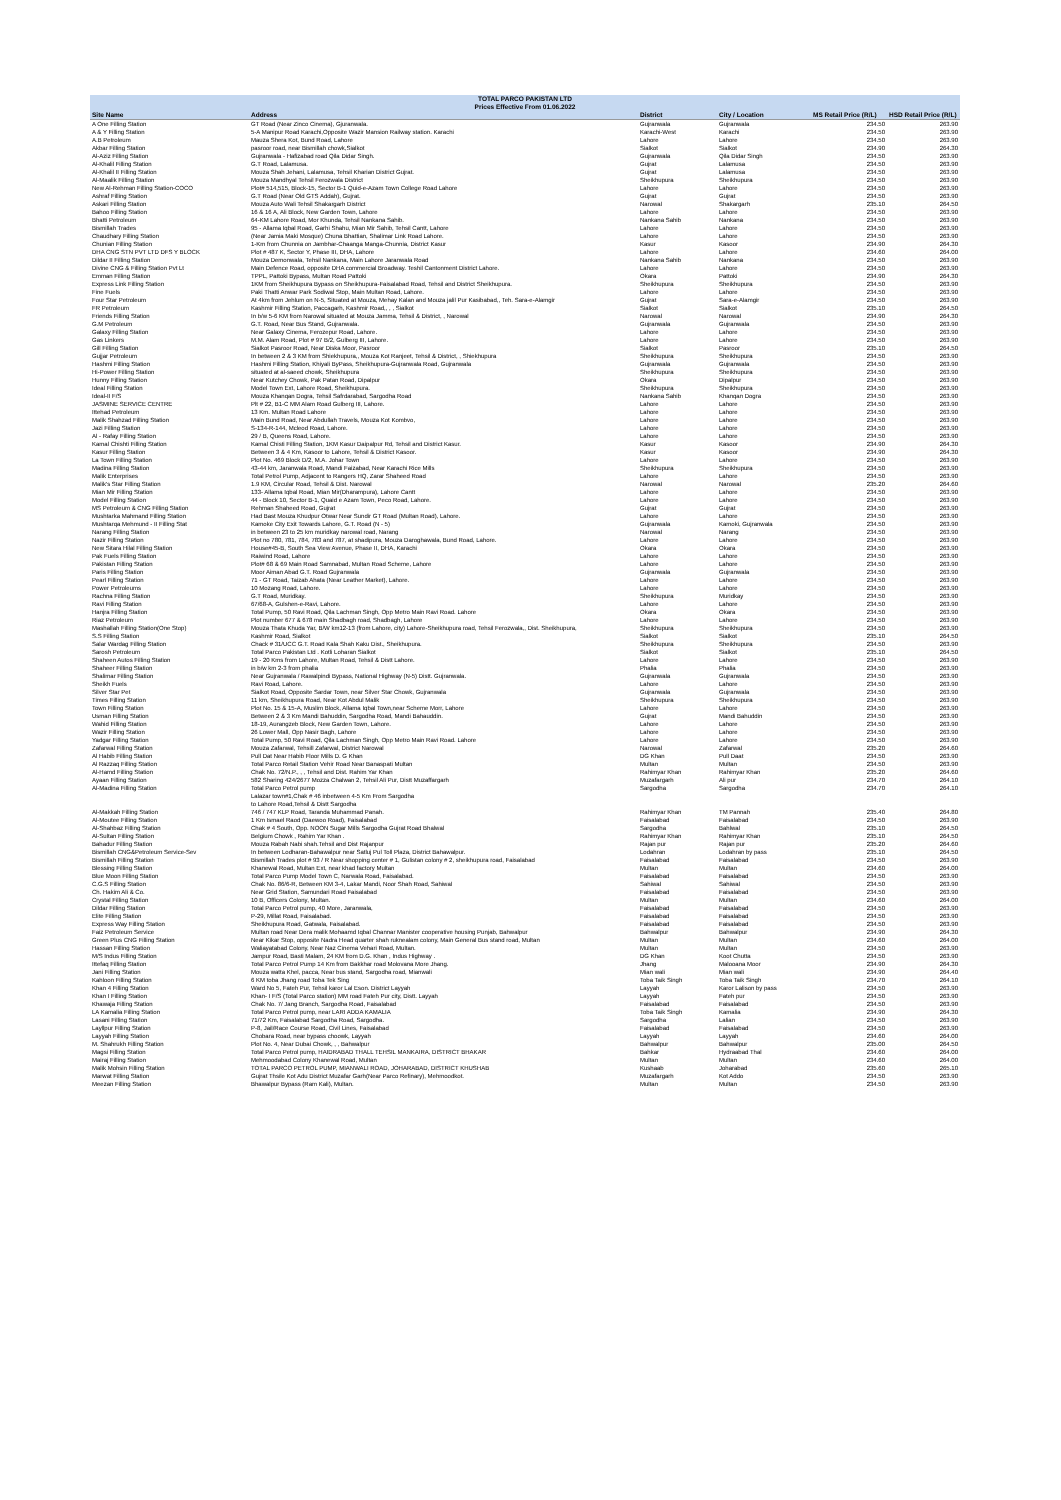| TOTAL PARCO PAKISTAN LTD | | | | | |
| --- | --- | --- | --- | --- | --- |
| Prices Effective From 01.06.2022 | | | | | |
| Site Name | Address | District | City / Location | MS Retail Price (R/L) | HSD Retail Price (R/L) |
| A One Filling Station | GT Road (Near Zinco Cinema), Gjuranwala. | Gujranwala | Gujranwala | 234.50 | 263.90 |
| A & Y Filling Station | 5-A Manipur Road Karachi,Opposite Wazir Mansion Railway station. Karachi | Karachi-West | Karachi | 234.50 | 263.90 |
| A.B Petroleum | Mauza Shera Kot, Bund Road, Lahore | Lahore | Lahore | 234.50 | 263.90 |
| Akbar Filling Station | pasroor road, near Bismillah chowk,Sialkot | Sialkot | Sialkot | 234.90 | 264.30 |
| Al-Aziz Filling Station | Gujranwala - Hafizabad road Qila Didar Singh. | Gujranwala | Qila Didar Singh | 234.50 | 263.90 |
| Al-Khalil Filling Station | G.T Road, Lalamusa. | Gujrat | Lalamusa | 234.50 | 263.90 |
| Al-Khalil II Filling Station | Mouza Shah Jehani, Lalamusa, Tehsil Kharian District Gujrat. | Gujrat | Lalamusa | 234.50 | 263.90 |
| Al-Maalik Filling Station | Mouza Mandhyal Tehsil Ferozwala District | Sheikhupura | Sheikhupura | 234.50 | 263.90 |
| New Al-Rehman Filling Station-COCO | Plot# 514,515, Block-15, Sector B-1 Quid-e-Azam Town College Road Lahore | Lahore | Lahore | 234.50 | 263.90 |
| Ashraf Filling Station | G.T Road (Near Old GTS Addah), Gujrat. | Gujrat | Gujrat | 234.50 | 263.90 |
| Askari Filling Station | Mouza Auto Wali Tehsil Shakargarh District | Narowal | Shakargarh | 235.10 | 264.50 |
| Bahoo Filling Station | 16 & 16 A, Ali Block, New Garden Town, Lahore | Lahore | Lahore | 234.50 | 263.90 |
| Bhatti Petroleum | 64-KM Lahore Road, Mor Khunda, Tehsil Nankana Sahib. | Nankana Sahib | Nankana | 234.50 | 263.90 |
| Bismillah Trades | 95 - Allama Iqbal Road, Garhi Shahu, Mian Mir Sahib, Tehsil Cantt, Lahore | Lahore | Lahore | 234.50 | 263.90 |
| Chaudhary Filling Station | (Near Jamia Maki Mosque) Chuna Bhattian, Shalimar Link Road Lahore. | Lahore | Lahore | 234.50 | 263.90 |
| Chunian Filling Station | 1-Km from Chunnia on Jambhar-Chaanga Manga-Chunnia, District Kasur | Kasur | Kasoor | 234.90 | 264.30 |
| DHA CNG STN PVT LTD DFS Y BLOCK | Plot # 487 K, Sector Y, Phase III, DHA, Lahore | Lahore | Lahore | 234.60 | 264.00 |
| Dildar II Filling Station | Mouza Demonwala, Tehsil Nankana, Main Lahore Jaranwala Road | Nankana Sahib | Nankana | 234.50 | 263.90 |
| Divine CNG & Filling Station Pvt Lt | Main Defence Road, opposite DHA commercial Broadway. Teshil Cantonment District Lahore. | Lahore | Lahore | 234.50 | 263.90 |
| Emman Filling Station | TPPL, Pattoki Bypass, Multan Road Pattoki | Okara | Pattoki | 234.90 | 264.30 |
| Express Link Filling Station | 1KM from Sheikhupura Bypass on Sheikhupura-Faisalabad Road, Tehsil and District Sheikhupura. | Sheikhupura | Sheikhupura | 234.50 | 263.90 |
| Fine Fuels | Paki Thatti Anwar Park Sodiwal Stop, Main Multan Road, Lahore. | Lahore | Lahore | 234.50 | 263.90 |
| Four Star Petroleum | At 4km from Jehlum on N-5, Situated at Mouza, Mehay Kalan and Mouza jalil Pur Kasibabad,, Teh. Sara-e-Alamgir | Gujrat | Sara-e-Alamgir | 234.50 | 263.90 |
| FR Petroleum | Kashmir Filling Station, Paccagarh, Kashmir Road,, , , Sialkot | Sialkot | Sialkot | 235.10 | 264.50 |
| Friends Filling Station | In b/w 5-6 KM from Narowal situated at Mouza Jamma, Tehsil & District, , Narowal | Narowal | Narowal | 234.90 | 264.30 |
| G.M Petroleum | G.T. Road, Near Bus Stand, Gujranwala. | Gujranwala | Gujranwala | 234.50 | 263.90 |
| Galaxy Filling Station | Near Galaxy Cinema, Ferozepur Road, Lahore. | Lahore | Lahore | 234.50 | 263.90 |
| Gas Linkers | M.M. Alam Road, Plot # 97 B/2, Gulberg III, Lahore. | Lahore | Lahore | 234.50 | 263.90 |
| Gill Filling Station | Sialkot Pasroor Road, Near Diska Moor, Pasroor | Sialkot | Pasroor | 235.10 | 264.50 |
| Gujjar Petroleum | In between 2 & 3 KM from Shiekhupura,, Mouza Kot Ranjeet, Tehsil & District, , Shiekhupura | Sheikhupura | Sheikhupura | 234.50 | 263.90 |
| Hashmi Filling Station | Hashmi Filling Station, Khiyali ByPass, Sheikhupura-Gujranwala Road, Gujranwala | Gujranwala | Gujranwala | 234.50 | 263.90 |
| Hi-Power Filling Station | situated at al-saeed chowk, Sheikhupura | Sheikhupura | Sheikhupura | 234.50 | 263.90 |
| Hunny Filling Station | Near Kutchey Chowk, Pak Patan Road, Dipalpur | Okara | Dipalpur | 234.50 | 263.90 |
| Ideal Filling Station | Model Town Ext, Lahore Road, Sheikhupura. | Sheikhupura | Sheikhupura | 234.50 | 263.90 |
| Ideal-II F/S | Mouza Khanqan Dogra, Tehsil Safrdarabad, Sargodha Road | Nankana Sahib | Khanqan Dogra | 234.50 | 263.90 |
| JASMINE SERVICE CENTRE | Plt # 22, B1-C MM Alam Road Gulberg III, Lahore. | Lahore | Lahore | 234.50 | 263.90 |
| Ittehad Petroleum | 13 Km. Multan Road Lahore | Lahore | Lahore | 234.50 | 263.90 |
| Malik Shahzad Filling Station | Main Bund Road, Near Abdullah Travels, Mouza Kot Kombvo, | Lahore | Lahore | 234.50 | 263.90 |
| Jazi Filling Station | S-134-R-144, Mcleod Road, Lahore. | Lahore | Lahore | 234.50 | 263.90 |
| Al - Rafay Filling Station | 29 / B, Queens Road, Lahore. | Lahore | Lahore | 234.50 | 263.90 |
| Kamal Chishti Filling Station | Kamal Chisti Filling Station, 1KM Kasur Daipalpur Rd, Tehsil and District Kasur. | Kasur | Kasoor | 234.90 | 264.30 |
| Kasur Filling Station | Between 3 & 4 Km, Kasoor to Lahore, Tehsil & District Kasoor. | Kasur | Kasoor | 234.90 | 264.30 |
| La Town Filling Station | Plot No. 469 Block D/2, M.A. Johar Town | Lahore | Lahore | 234.50 | 263.90 |
| Madina Filling Station | 43-44 km, Jaranwala Road, Mandi Faizabad, Near Karachi Rice Mills | Sheikhupura | Sheikhupura | 234.50 | 263.90 |
| Malik Enterprises | Total Petrol Pump, Adjacent to Rangers HQ, Zarar Shaheed Road | Lahore | Lahore | 234.50 | 263.90 |
| Malik's Star Filling Station | 1.9 KM, Circular Road, Tehsil & Dist. Narowal | Narowal | Narowal | 235.20 | 264.60 |
| Mian Mir Filling Station | 133- Allama Iqbal Road, Mian Mir(Dharampura), Lahore Cantt | Lahore | Lahore | 234.50 | 263.90 |
| Model Filling Station | 44 - Block 10, Sector B-1, Quaid e Azam Town, Peco Road, Lahore. | Lahore | Lahore | 234.50 | 263.90 |
| MS Petroleum & CNG Filling Station | Rehman Shaheed Road, Gujrat | Gujrat | Gujrat | 234.50 | 263.90 |
| Mushtarka Mahmand Filling Station | Had Bast Mouza Khudpur Otwar Near Sundir GT Road (Multan Road), Lahore. | Lahore | Lahore | 234.50 | 263.90 |
| Mushtarqa Mehmund - II Filling Stat | Kamoke City Exit Towards Lahore, G.T. Road (N - 5) | Gujranwala | Kamoki, Gujranwala | 234.50 | 263.90 |
| Narang Filling Station | in between 23 to 25 km muridkay narowal road, Narang | Narowal | Narang | 234.50 | 263.90 |
| Nazir Filling Station | Plot no 780, 781, 784, 783 and 787, at shadipura, Mouza Daroghawala, Bund Road, Lahore. | Lahore | Lahore | 234.50 | 263.90 |
| New Sitara Hilal Filling Station | House#45-B, South Sea View Avenue, Phase II, DHA, Karachi | Okara | Okara | 234.50 | 263.90 |
| Pak Fuels Filling Station | Raiwind Road, Lahore | Lahore | Lahore | 234.50 | 263.90 |
| Pakistan Filling Station | Plot# 68 & 69 Main Road Samnabad, Multan Road Scheme, Lahore | Lahore | Lahore | 234.50 | 263.90 |
| Paris Filling Station | Moor Aiman Abad G.T. Road Gujranwala | Gujranwala | Gujranwala | 234.50 | 263.90 |
| Pearl Filling Station | 71 - GT Road, Taizab Ahata (Near Leather Market), Lahore. | Lahore | Lahore | 234.50 | 263.90 |
| Power Petroleums | 10 Mozang Road, Lahore. | Lahore | Lahore | 234.50 | 263.90 |
| Rachna Filling Station | G.T Road, Muridkay. | Sheikhupura | Muridkay | 234.50 | 263.90 |
| Ravi Filling Station | 67/68-A, Gulshen-e-Ravi, Lahore. | Lahore | Lahore | 234.50 | 263.90 |
| Hanjra Filling Station | Total Pump, 50 Ravi Road, Qila Lachman Singh, Opp Metro Main Ravi Road. Lahore | Okara | Okara | 234.50 | 263.90 |
| Riaz Petroleum | Plot number 677 & 678 main Shadbagh road, Shadbagh, Lahore | Lahore | Lahore | 234.50 | 263.90 |
| Mashallah Filling Station(One Stop) | Mouza Thata Khuda Yar, B/W km12-13 (from Lahore, city) Lahore-Sheikhupura road, Tehsil Ferozwala,, Dist. Sheikhupura, | Sheikhupura | Sheikhupura | 234.50 | 263.90 |
| S.S Filling Station | Kashmir Road, Sialkot | Sialkot | Sialkot | 235.10 | 264.50 |
| Salar Wardag Filling Station | Chack # 31/UCC G.T. Road Kala Shah Kaku Dist., Sheikhupura. | Sheikhupura | Sheikhupura | 234.50 | 263.90 |
| Sarosh Petroleum | Total Parco Pakistan Ltd . Kotli Loharan Sialkot | Sialkot | Sialkot | 235.10 | 264.50 |
| Shaheen Autos Filling Station | 19 - 20 Kms from Lahore, Multan Road, Tehsil & Distt Lahore. | Lahore | Lahore | 234.50 | 263.90 |
| Shaheer Filling Station | in b/w km 2-3 from phalia | Phalia | Phalia | 234.50 | 263.90 |
| Shalimar Filling Station | Near Gujranwala / Rawalpindi Bypass, National Highway (N-5) Distt. Gujranwala. | Gujranwala | Gujranwala | 234.50 | 263.90 |
| Sheikh Fuels | Ravi Road, Lahore. | Lahore | Lahore | 234.50 | 263.90 |
| Silver Star Pet | Sialkot Road, Opposite Sardar Town, near Silver Star Chowk, Gujranwala | Gujranwala | Gujranwala | 234.50 | 263.90 |
| Times Filling Station | 11 km, Sheikhupura Road, Near Kot Abdul Malik | Sheikhupura | Sheikhupura | 234.50 | 263.90 |
| Town Filling Station | Plot No. 15 & 15-A, Muslim Block, Allama Iqbal Town,near Scheme Morr, Lahore | Lahore | Lahore | 234.50 | 263.90 |
| Usman Filling Station | Between 2 & 3 Km Mandi Bahuddin, Sargodha Road, Mandi Bahauddin. | Gujrat | Mandi Bahuddin | 234.50 | 263.90 |
| Wahid Filling Station | 18-19, Aurangzeb Block, New Garden Town, Lahore. | Lahore | Lahore | 234.50 | 263.90 |
| Wazir Filling Station | 26 Lower Mall, Opp Nasir Bagh, Lahore | Lahore | Lahore | 234.50 | 263.90 |
| Yadgar Filling Station | Total Pump, 50 Ravi Road, Qila Lachman Singh, Opp Metro Main Ravi Road. Lahore | Lahore | Lahore | 234.50 | 263.90 |
| Zafarwal Filling Station | Mouza Zafarwal, Tehsill Zafarwal, District Narowal | Narowal | Zafarwal | 235.20 | 264.60 |
| Al Habib Filling Station | Pull Dat Near Habib Floor Mills D. G Khan | DG Khan | Pull Daat | 234.50 | 263.90 |
| Al Razzaq Filling Station | Total Parco Retail Station Vehir Road Near Banaspati Multan | Multan | Multan | 234.50 | 263.90 |
| Al-Hamd Filling Station | Chak No. 72/N.P., , , Tehsil and Dist. Rahim Yar Khan | Rahimyar Khan | Rahimyar Khan | 235.20 | 264.60 |
| Ayaan Filling Station | 582 Sharing 424/2677 Mozza Chalwan 2, Tehsil Ali Pur, Distt Muzaffargarh | Muzafargarh | Ali pur | 234.70 | 264.10 |
| Al-Madina Filling Station | Total Parco Petrol pump Lalazar town#1,Chak # 46 inbetween 4-5 Km From Sargodha to Lahore Road,Tehsil & Distt Sargodha | Sargodha | Sargodha | 234.70 | 264.10 |
| Al-Makkah Filling Station | 746 / 747 KLP Road, Taranda Muhammad Panah. | Rahimyar Khan | TM Pannah | 235.40 | 264.80 |
| Al-Moutee Filling Station | 1 Km Ismael Raod (Daewoo Road), Faisalabad | Faisalabad | Faisalabad | 234.50 | 263.90 |
| Al-Shahbaz Filling Station | Chak # 4 South, Opp. NOON Sugar Mills Sargodha Gujrat Road Bhalwal | Sargodha | Bahlwal | 235.10 | 264.50 |
| Al-Sultan Filling Station | Belgium Chowk , Rahim Yar Khan . | Rahimyar Khan | Rahimyar Khan | 235.10 | 264.50 |
| Bahadur Filling Station | Mouza Rabah Nabi shah.Tehsil and Dist Rajanpur | Rajan pur | Rajan pur | 235.20 | 264.60 |
| Bismillah CNG&Petroleum Service-Sev | In between Lodharan-Bahawalpur near Satluj Pul Toll Plaza, District Bahawalpur. | Lodahran | Lodahran by pass | 235.10 | 264.50 |
| Bismillah Filling Station | Bismillah Trades plot # 93 / R Near shopping center # 1, Gulistan colony # 2, sheikhupura road, Faisalabad | Faisalabad | Faisalabad | 234.50 | 263.90 |
| Blessing Filling Station | Khanewal Road, Multan Ext, near khad factory Multan | Multan | Multan | 234.60 | 264.00 |
| Blue Moon Filling Station | Total Parco Pump Model Town C, Narwala Road, Faisalabad. | Faisalabad | Faisalabad | 234.50 | 263.90 |
| C.G.S Filling Station | Chak No. 86/6-R, Between KM 3-4, Lakar Mandi, Noor Shah Road, Sahiwal | Sahiwal | Sahiwal | 234.50 | 263.90 |
| Ch. Hakim Ali & Co. | Near Grid Station, Samundari Road Faisalabad | Faisalabad | Faisalabad | 234.50 | 263.90 |
| Crystal Filling Station | 10 B, Officers Colony, Multan. | Multan | Multan | 234.60 | 264.00 |
| Dildar Filling Station | Total Parco Petrol pump, 40 More, Jaranwala, | Faisalabad | Faisalabad | 234.50 | 263.90 |
| Elite Filling Station | P-29, Millat Road, Faisalabad. | Faisalabad | Faisalabad | 234.50 | 263.90 |
| Express Way Filling Station | Sheikhupura Road, Gatwala, Faisalabad. | Faisalabad | Faisalabad | 234.50 | 263.90 |
| Faiz Petroleum Service | Multan road Near Dera malik Mohaamd Iqbal Channar Manister cooperative housing Punjab, Bahwalpur | Bahwalpur | Bahwalpur | 234.90 | 264.30 |
| Green Plus CNG Filling Station | Near Kikar Stop, opposite Nadra Head quarter shah ruknealam colony, Main General Bus stand road, Multan | Multan | Multan | 234.60 | 264.00 |
| Hassan Filling Station | Waliayatabad Colony, Near Naz Cinema Vehari Road, Multan. | Multan | Multan | 234.50 | 263.90 |
| M/S Indus Filling Station | Jampur Road, Basti Malam, 24 KM from D.G. Khan , Indus Highway . | DG Khan | Koot Chutta | 234.50 | 263.90 |
| Ittefaq Filling Station | Total Parco Petrol Pump 14 Km from Bakkhar road Molovana More Jhang. | Jhang | Malooana Moor | 234.90 | 264.30 |
| Jani Filling Station | Mouza watta Khel, pacca, Near bus stand, Sargodha road, Mianwali | Mian wali | Mian wali | 234.90 | 264.40 |
| Kahloon Filling Station | 6 KM toba Jhang road Toba Tek Sing | Toba Taik Singh | Toba Taik Singh | 234.70 | 264.10 |
| Khan 4 Filling Station | Ward No 5, Fateh Pur, Tehsil karor Lal Eson. District Layyah | Layyah | Karor Lalison by pass | 234.50 | 263.90 |
| Khan I Filling Station | Khan- I F/S (Total Parco station) MM road Fateh Pur city, Distt. Layyah | Layyah | Fateh pur | 234.50 | 263.90 |
| Khawaja Filling Station | Chak No. 7/ Jang Branch, Sargodha Road, Faisalabad | Faisalabad | Faisalabad | 234.50 | 263.90 |
| LA Kamalia Filling Station | Total Parco Petrol pump, near LARI ADDA KAMALIA | Toba Taik Singh | Kamalia | 234.90 | 264.30 |
| Lasani Filling Station | 71/72 Km, Faisalabad Sargodha Road, Sargodha. | Sargodha | Lalian | 234.50 | 263.90 |
| Layllpur Filling Station | P-8, Jail/Race Course Road, Civil Lines, Faisalabad | Faisalabad | Faisalabad | 234.50 | 263.90 |
| Layyah Filling Station | Chobara Road, near bypass choowk, Layyah | Layyah | Layyah | 234.60 | 264.00 |
| M. Shahrukh Filling Station | Plot No. 4, Near Dubai Chowk, , , Bahwalpur | Bahwalpur | Bahwalpur | 235.00 | 264.50 |
| Magsi Filling Station | Total Parco Petrol pump, HAIDRABAD THALL TEHSIL MANKAIRA, DISTRICT BHAKAR | Bahkar | Hydraabad Thal | 234.60 | 264.00 |
| Mairaj Filling Station | Mehmoodabad Colony Khanewal Road, Multan | Multan | Multan | 234.60 | 264.00 |
| Malik Mohsin Filling Station | TOTAL PARCO PETROL PUMP, MIANWALI ROAD, JOHARABAD, DISTRICT KHUSHAB | Kushaab | Joharabad | 235.60 | 265.10 |
| Marwat Filling Station | Gujrat Thsile Kot Adu District Muzafar Garh(Near Parco Refinary), Mehmoodkot. | Muzafargarh | Kot Addo | 234.50 | 263.90 |
| Meezan Filling Station | Bhawalpur Bypass (Ram Kali), Multan. | Multan | Multan | 234.50 | 263.90 |